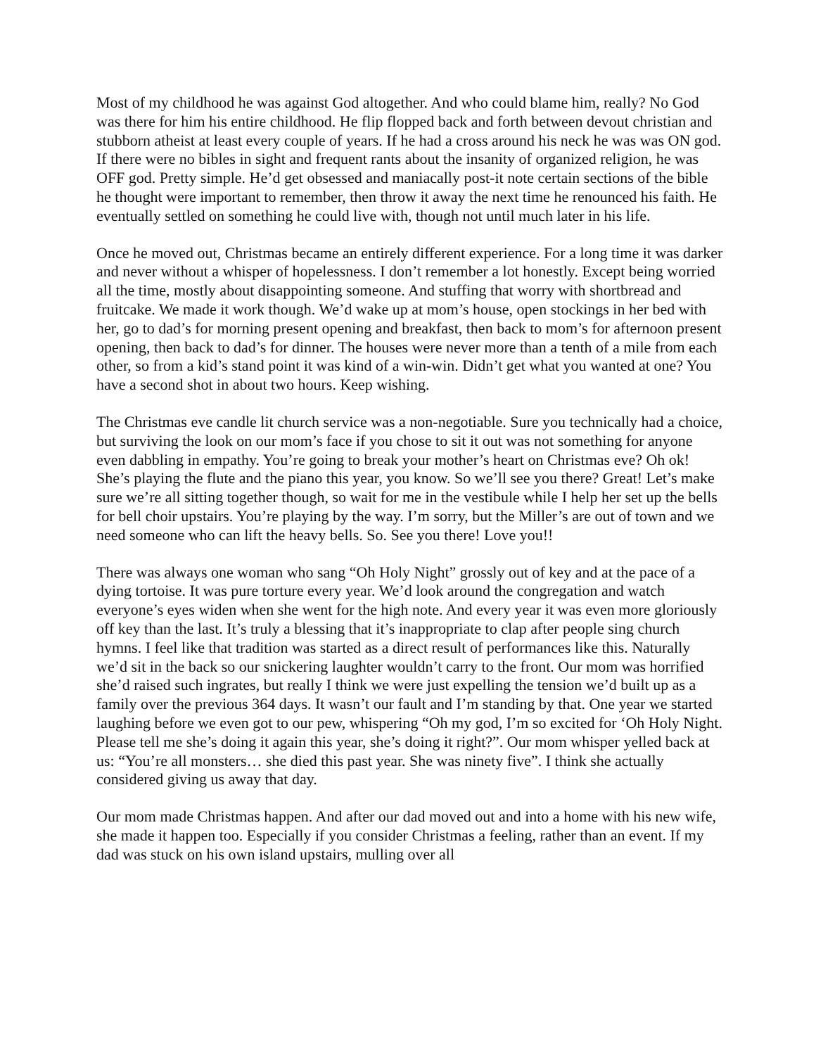Most of my childhood he was against God altogether. And who could blame him, really? No God was there for him his entire childhood. He flip flopped back and forth between devout christian and stubborn atheist at least every couple of years. If he had a cross around his neck he was was ON god. If there were no bibles in sight and frequent rants about the insanity of organized religion, he was OFF god. Pretty simple. He’d get obsessed and maniacally post-it note certain sections of the bible he thought were important to remember, then throw it away the next time he renounced his faith. He eventually settled on something he could live with, though not until much later in his life.
Once he moved out, Christmas became an entirely different experience. For a long time it was darker and never without a whisper of hopelessness. I don’t remember a lot honestly. Except being worried all the time, mostly about disappointing someone. And stuffing that worry with shortbread and fruitcake. We made it work though. We’d wake up at mom’s house, open stockings in her bed with her, go to dad’s for morning present opening and breakfast, then back to mom’s for afternoon present opening, then back to dad’s for dinner. The houses were never more than a tenth of a mile from each other, so from a kid’s stand point it was kind of a win-win. Didn’t get what you wanted at one? You have a second shot in about two hours. Keep wishing.
The Christmas eve candle lit church service was a non-negotiable. Sure you technically had a choice, but surviving the look on our mom’s face if you chose to sit it out was not something for anyone even dabbling in empathy. You’re going to break your mother’s heart on Christmas eve? Oh ok! She’s playing the flute and the piano this year, you know. So we’ll see you there? Great! Let’s make sure we’re all sitting together though, so wait for me in the vestibule while I help her set up the bells for bell choir upstairs. You’re playing by the way. I’m sorry, but the Miller’s are out of town and we need someone who can lift the heavy bells. So. See you there! Love you!!
There was always one woman who sang “Oh Holy Night” grossly out of key and at the pace of a dying tortoise. It was pure torture every year. We’d look around the congregation and watch everyone’s eyes widen when she went for the high note. And every year it was even more gloriously off key than the last. It’s truly a blessing that it’s inappropriate to clap after people sing church hymns. I feel like that tradition was started as a direct result of performances like this. Naturally we’d sit in the back so our snickering laughter wouldn’t carry to the front. Our mom was horrified she’d raised such ingrates, but really I think we were just expelling the tension we’d built up as a family over the previous 364 days. It wasn’t our fault and I’m standing by that. One year we started laughing before we even got to our pew, whispering “Oh my god, I’m so excited for ‘Oh Holy Night. Please tell me she’s doing it again this year, she’s doing it right?”. Our mom whisper yelled back at us: “You’re all monsters… she died this past year. She was ninety five”. I think she actually considered giving us away that day.
Our mom made Christmas happen. And after our dad moved out and into a home with his new wife, she made it happen too. Especially if you consider Christmas a feeling, rather than an event. If my dad was stuck on his own island upstairs, mulling over all